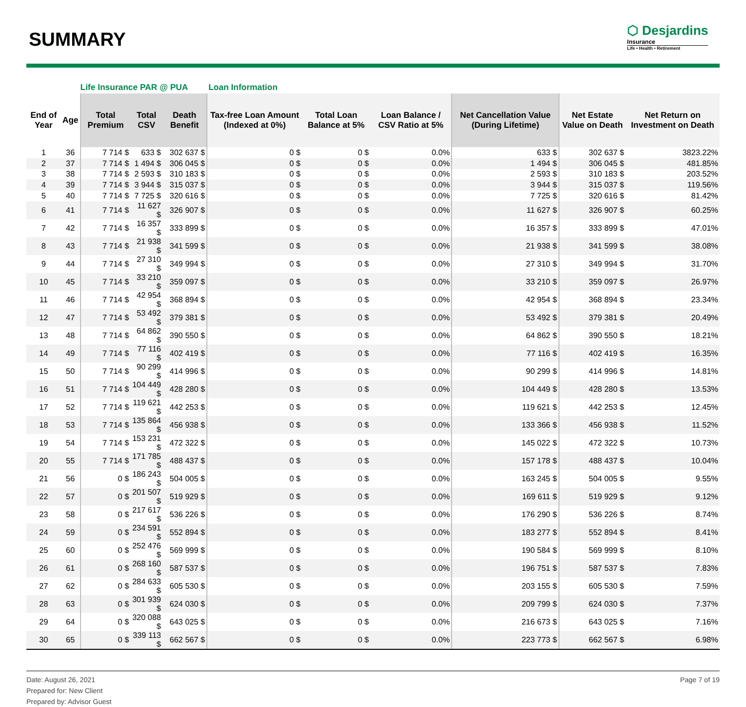SUMMARY
⬡ Desjardins
Insurance
Life • Health • Retirement
| | | Life Insurance PAR @ PUA | | | Loan Information | | | | | |
| --- | --- | --- | --- | --- | --- | --- | --- | --- | --- | --- |
| End of Year | Age | Total Premium | Total CSV | Death Benefit | Tax-free Loan Amount (Indexed at 0%) | Total Loan Balance at 5% | Loan Balance / CSV Ratio at 5% | Net Cancellation Value (During Lifetime) | Net Estate Value on Death | Net Return on Investment on Death |
| 1 | 36 | 7 714 $ | 633 $ | 302 637 $ | 0 $ | 0 $ | 0.0% | 633 $ | 302 637 $ | 3823.22% |
| 2 | 37 | 7 714 $ | 1 494 $ | 306 045 $ | 0 $ | 0 $ | 0.0% | 1 494 $ | 306 045 $ | 481.85% |
| 3 | 38 | 7 714 $ | 2 593 $ | 310 183 $ | 0 $ | 0 $ | 0.0% | 2 593 $ | 310 183 $ | 203.52% |
| 4 | 39 | 7 714 $ | 3 944 $ | 315 037 $ | 0 $ | 0 $ | 0.0% | 3 944 $ | 315 037 $ | 119.56% |
| 5 | 40 | 7 714 $ | 7 725 $ | 320 616 $ | 0 $ | 0 $ | 0.0% | 7 725 $ | 320 616 $ | 81.42% |
| 6 | 41 | 7 714 $ | 11 627 $ | 326 907 $ | 0 $ | 0 $ | 0.0% | 11 627 $ | 326 907 $ | 60.25% |
| 7 | 42 | 7 714 $ | 16 357 $ | 333 899 $ | 0 $ | 0 $ | 0.0% | 16 357 $ | 333 899 $ | 47.01% |
| 8 | 43 | 7 714 $ | 21 938 $ | 341 599 $ | 0 $ | 0 $ | 0.0% | 21 938 $ | 341 599 $ | 38.08% |
| 9 | 44 | 7 714 $ | 27 310 $ | 349 994 $ | 0 $ | 0 $ | 0.0% | 27 310 $ | 349 994 $ | 31.70% |
| 10 | 45 | 7 714 $ | 33 210 $ | 359 097 $ | 0 $ | 0 $ | 0.0% | 33 210 $ | 359 097 $ | 26.97% |
| 11 | 46 | 7 714 $ | 42 954 $ | 368 894 $ | 0 $ | 0 $ | 0.0% | 42 954 $ | 368 894 $ | 23.34% |
| 12 | 47 | 7 714 $ | 53 492 $ | 379 381 $ | 0 $ | 0 $ | 0.0% | 53 492 $ | 379 381 $ | 20.49% |
| 13 | 48 | 7 714 $ | 64 862 $ | 390 550 $ | 0 $ | 0 $ | 0.0% | 64 862 $ | 390 550 $ | 18.21% |
| 14 | 49 | 7 714 $ | 77 116 $ | 402 419 $ | 0 $ | 0 $ | 0.0% | 77 116 $ | 402 419 $ | 16.35% |
| 15 | 50 | 7 714 $ | 90 299 $ | 414 996 $ | 0 $ | 0 $ | 0.0% | 90 299 $ | 414 996 $ | 14.81% |
| 16 | 51 | 7 714 $ | 104 449 $ | 428 280 $ | 0 $ | 0 $ | 0.0% | 104 449 $ | 428 280 $ | 13.53% |
| 17 | 52 | 7 714 $ | 119 621 $ | 442 253 $ | 0 $ | 0 $ | 0.0% | 119 621 $ | 442 253 $ | 12.45% |
| 18 | 53 | 7 714 $ | 135 864 $ | 456 938 $ | 0 $ | 0 $ | 0.0% | 133 366 $ | 456 938 $ | 11.52% |
| 19 | 54 | 7 714 $ | 153 231 $ | 472 322 $ | 0 $ | 0 $ | 0.0% | 145 022 $ | 472 322 $ | 10.73% |
| 20 | 55 | 7 714 $ | 171 785 $ | 488 437 $ | 0 $ | 0 $ | 0.0% | 157 178 $ | 488 437 $ | 10.04% |
| 21 | 56 | 0 $ | 186 243 $ | 504 005 $ | 0 $ | 0 $ | 0.0% | 163 245 $ | 504 005 $ | 9.55% |
| 22 | 57 | 0 $ | 201 507 $ | 519 929 $ | 0 $ | 0 $ | 0.0% | 169 611 $ | 519 929 $ | 9.12% |
| 23 | 58 | 0 $ | 217 617 $ | 536 226 $ | 0 $ | 0 $ | 0.0% | 176 290 $ | 536 226 $ | 8.74% |
| 24 | 59 | 0 $ | 234 591 $ | 552 894 $ | 0 $ | 0 $ | 0.0% | 183 277 $ | 552 894 $ | 8.41% |
| 25 | 60 | 0 $ | 252 476 $ | 569 999 $ | 0 $ | 0 $ | 0.0% | 190 584 $ | 569 999 $ | 8.10% |
| 26 | 61 | 0 $ | 268 160 $ | 587 537 $ | 0 $ | 0 $ | 0.0% | 196 751 $ | 587 537 $ | 7.83% |
| 27 | 62 | 0 $ | 284 633 $ | 605 530 $ | 0 $ | 0 $ | 0.0% | 203 155 $ | 605 530 $ | 7.59% |
| 28 | 63 | 0 $ | 301 939 $ | 624 030 $ | 0 $ | 0 $ | 0.0% | 209 799 $ | 624 030 $ | 7.37% |
| 29 | 64 | 0 $ | 320 088 $ | 643 025 $ | 0 $ | 0 $ | 0.0% | 216 673 $ | 643 025 $ | 7.16% |
| 30 | 65 | 0 $ | 339 113 $ | 662 567 $ | 0 $ | 0 $ | 0.0% | 223 773 $ | 662 567 $ | 6.98% |
Date: August 26, 2021
Prepared for: New Client
Prepared by: Advisor Guest
Page 7 of 19